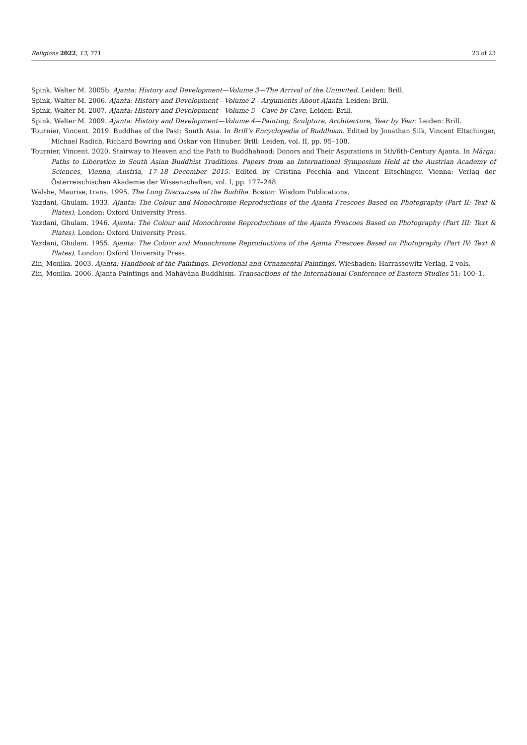Religions 2022, 13, 771 23 of 23
Spink, Walter M. 2005b. Ajanta: History and Development—Volume 3—The Arrival of the Uninvited. Leiden: Brill.
Spink, Walter M. 2006. Ajanta: History and Development—Volume 2—Arguments About Ajanta. Leiden: Brill.
Spink, Walter M. 2007. Ajanta: History and Development—Volume 5—Cave by Cave. Leiden: Brill.
Spink, Walter M. 2009. Ajanta: History and Development—Volume 4—Painting, Sculpture, Architecture, Year by Year. Leiden: Brill.
Tournier, Vincent. 2019. Buddhas of the Past: South Asia. In Brill’s Encyclopedia of Buddhism. Edited by Jonathan Silk, Vincent Eltschinger, Michael Radich, Richard Bowring and Oskar von Hinuber. Brill: Leiden, vol. II, pp. 95–108.
Tournier, Vincent. 2020. Stairway to Heaven and the Path to Buddhahood: Donors and Their Aspirations in 5th/6th-Century Ajanta. In Mārga: Paths to Liberation in South Asian Buddhist Traditions. Papers from an International Symposium Held at the Austrian Academy of Sciences, Vienna, Austria, 17–18 December 2015. Edited by Cristina Pecchia and Vincent Eltschinger. Vienna: Verlag der Österreischischen Akademie der Wissenschaften, vol. I, pp. 177–248.
Walshe, Maurise, trans. 1995. The Long Discourses of the Buddha. Boston: Wisdom Publications.
Yazdani, Ghulam. 1933. Ajanta: The Colour and Monochrome Reproductions of the Ajanta Frescoes Based on Photography (Part II: Text & Plates). London: Oxford University Press.
Yazdani, Ghulam. 1946. Ajanta: The Colour and Monochrome Reproductions of the Ajanta Frescoes Based on Photography (Part III: Text & Plates). London: Oxford University Press.
Yazdani, Ghulam. 1955. Ajanta: The Colour and Monochrome Reproductions of the Ajanta Frescoes Based on Photography (Part IV: Text & Plates). London: Oxford University Press.
Zin, Monika. 2003. Ajanta: Handbook of the Paintings. Devotional and Ornamental Paintings. Wiesbaden: Harrassowitz Verlag, 2 vols.
Zin, Monika. 2006. Ajanta Paintings and Mahāyāna Buddhism. Transactions of the International Conference of Eastern Studies 51: 100–1.